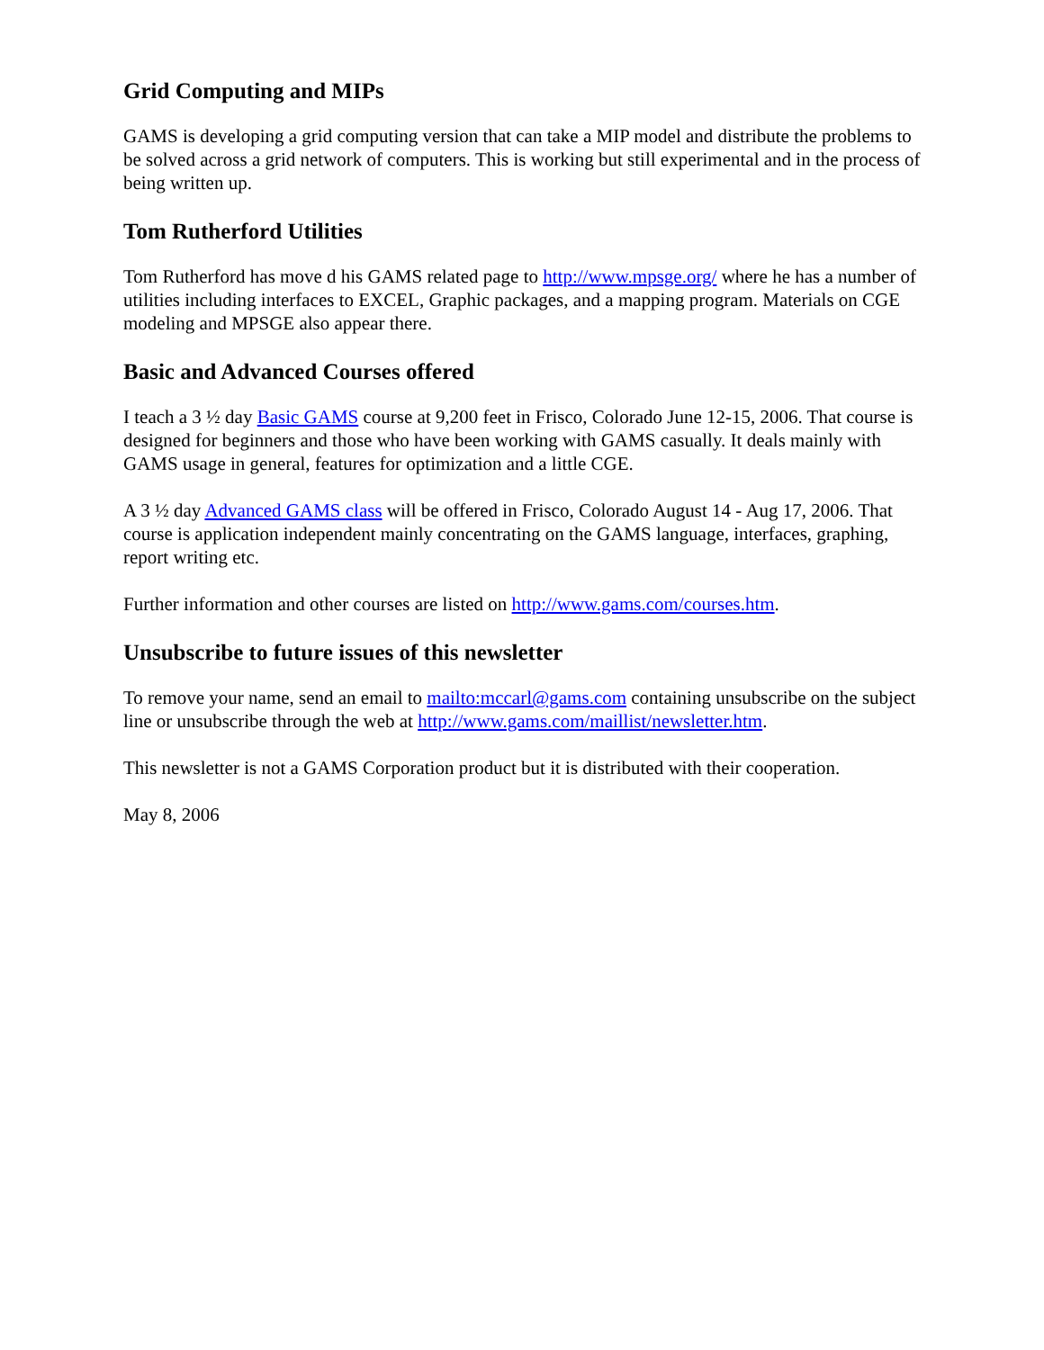Grid Computing and MIPs
GAMS is developing a grid computing version that can take a MIP model and distribute the problems to be solved across a grid network of computers. This is working but still experimental and in the process of being written up.
Tom Rutherford Utilities
Tom Rutherford has move d his GAMS related page to http://www.mpsge.org/ where he has a number of utilities including interfaces to EXCEL, Graphic packages, and a mapping program. Materials on CGE modeling and MPSGE also appear there.
Basic and Advanced Courses offered
I teach a 3 ½ day Basic GAMS course at 9,200 feet in Frisco, Colorado June 12-15, 2006. That course is designed for beginners and those who have been working with GAMS casually. It deals mainly with GAMS usage in general, features for optimization and a little CGE.
A 3 ½ day Advanced GAMS class will be offered in Frisco, Colorado August 14 - Aug 17, 2006. That course is application independent mainly concentrating on the GAMS language, interfaces, graphing, report writing etc.
Further information and other courses are listed on http://www.gams.com/courses.htm.
Unsubscribe to future issues of this newsletter
To remove your name, send an email to mailto:mccarl@gams.com containing unsubscribe on the subject line or unsubscribe through the web at http://www.gams.com/maillist/newsletter.htm.
This newsletter is not a GAMS Corporation product but it is distributed with their cooperation.
May 8, 2006